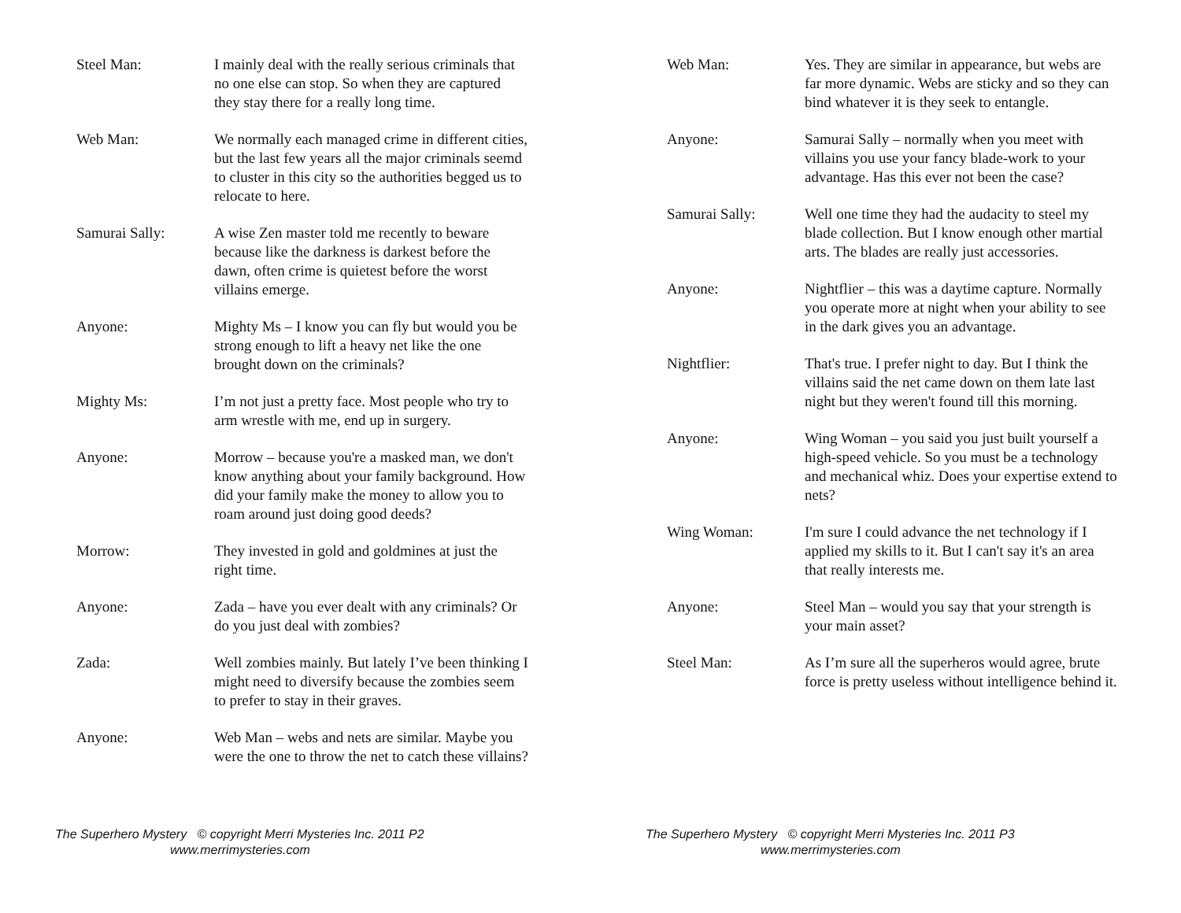Steel Man: I mainly deal with the really serious criminals that no one else can stop. So when they are captured they stay there for a really long time.
Web Man: We normally each managed crime in different cities, but the last few years all the major criminals seemd to cluster in this city so the authorities begged us to relocate to here.
Samurai Sally: A wise Zen master told me recently to beware because like the darkness is darkest before the dawn, often crime is quietest before the worst villains emerge.
Anyone: Mighty Ms – I know you can fly but would you be strong enough to lift a heavy net like the one brought down on the criminals?
Mighty Ms: I’m not just a pretty face. Most people who try to arm wrestle with me, end up in surgery.
Anyone: Morrow – because you're a masked man, we don't know anything about your family background. How did your family make the money to allow you to roam around just doing good deeds?
Morrow: They invested in gold and goldmines at just the right time.
Anyone: Zada – have you ever dealt with any criminals? Or do you just deal with zombies?
Zada: Well zombies mainly. But lately I’ve been thinking I might need to diversify because the zombies seem to prefer to stay in their graves.
Anyone: Web Man – webs and nets are similar. Maybe you were the one to throw the net to catch these villains?
The Superhero Mystery © copyright Merri Mysteries Inc. 2011 P2
www.merrimysteries.com
Web Man: Yes. They are similar in appearance, but webs are far more dynamic. Webs are sticky and so they can bind whatever it is they seek to entangle.
Anyone: Samurai Sally – normally when you meet with villains you use your fancy blade-work to your advantage. Has this ever not been the case?
Samurai Sally: Well one time they had the audacity to steel my blade collection. But I know enough other martial arts. The blades are really just accessories.
Anyone: Nightflier – this was a daytime capture. Normally you operate more at night when your ability to see in the dark gives you an advantage.
Nightflier: That's true. I prefer night to day. But I think the villains said the net came down on them late last night but they weren't found till this morning.
Anyone: Wing Woman – you said you just built yourself a high-speed vehicle. So you must be a technology and mechanical whiz. Does your expertise extend to nets?
Wing Woman: I'm sure I could advance the net technology if I applied my skills to it. But I can't say it's an area that really interests me.
Anyone: Steel Man – would you say that your strength is your main asset?
Steel Man: As I’m sure all the superheros would agree, brute force is pretty useless without intelligence behind it.
The Superhero Mystery © copyright Merri Mysteries Inc. 2011 P3
www.merrimysteries.com